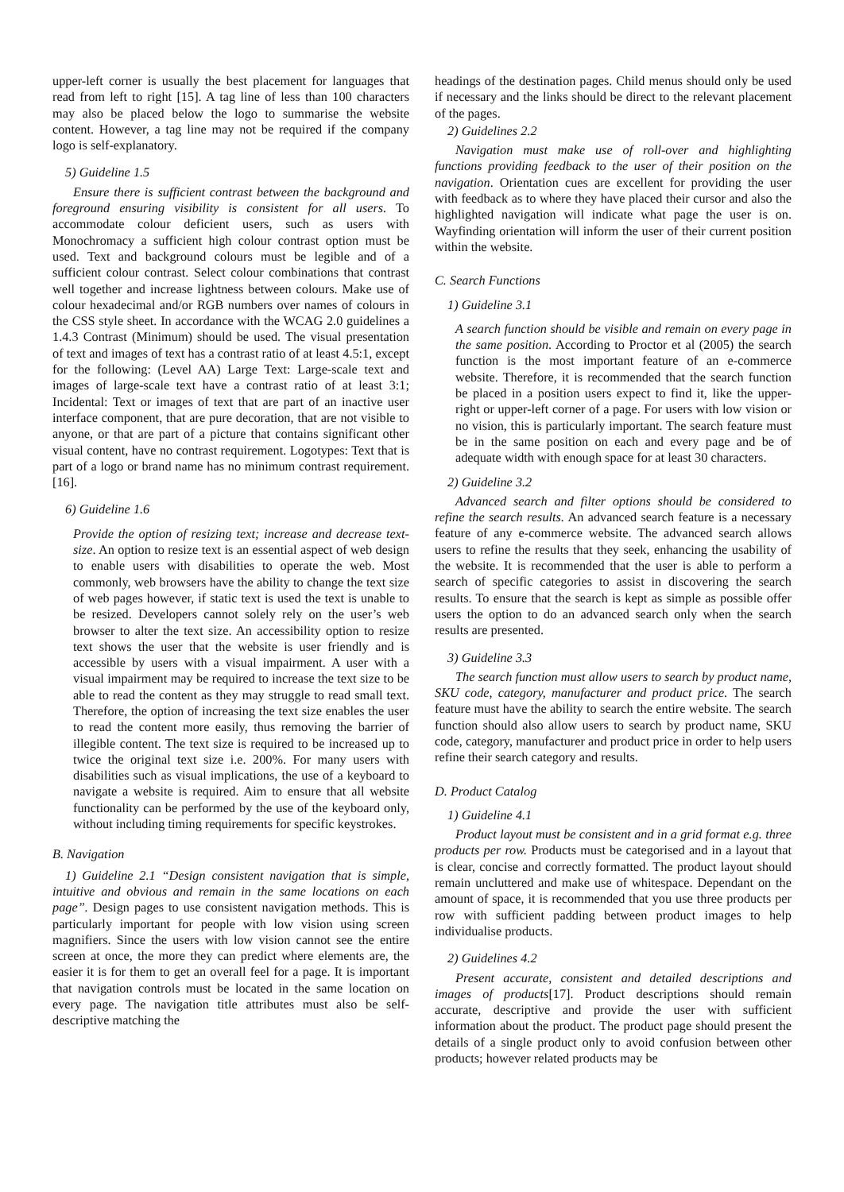upper-left corner is usually the best placement for languages that read from left to right [15]. A tag line of less than 100 characters may also be placed below the logo to summarise the website content. However, a tag line may not be required if the company logo is self-explanatory.
5) Guideline 1.5
Ensure there is sufficient contrast between the background and foreground ensuring visibility is consistent for all users. To accommodate colour deficient users, such as users with Monochromacy a sufficient high colour contrast option must be used. Text and background colours must be legible and of a sufficient colour contrast. Select colour combinations that contrast well together and increase lightness between colours. Make use of colour hexadecimal and/or RGB numbers over names of colours in the CSS style sheet. In accordance with the WCAG 2.0 guidelines a 1.4.3 Contrast (Minimum) should be used. The visual presentation of text and images of text has a contrast ratio of at least 4.5:1, except for the following: (Level AA) Large Text: Large-scale text and images of large-scale text have a contrast ratio of at least 3:1; Incidental: Text or images of text that are part of an inactive user interface component, that are pure decoration, that are not visible to anyone, or that are part of a picture that contains significant other visual content, have no contrast requirement. Logotypes: Text that is part of a logo or brand name has no minimum contrast requirement. [16].
6) Guideline 1.6
Provide the option of resizing text; increase and decrease text-size. An option to resize text is an essential aspect of web design to enable users with disabilities to operate the web. Most commonly, web browsers have the ability to change the text size of web pages however, if static text is used the text is unable to be resized. Developers cannot solely rely on the user’s web browser to alter the text size. An accessibility option to resize text shows the user that the website is user friendly and is accessible by users with a visual impairment. A user with a visual impairment may be required to increase the text size to be able to read the content as they may struggle to read small text. Therefore, the option of increasing the text size enables the user to read the content more easily, thus removing the barrier of illegible content. The text size is required to be increased up to twice the original text size i.e. 200%. For many users with disabilities such as visual implications, the use of a keyboard to navigate a website is required. Aim to ensure that all website functionality can be performed by the use of the keyboard only, without including timing requirements for specific keystrokes.
B. Navigation
1) Guideline 2.1 “Design consistent navigation that is simple, intuitive and obvious and remain in the same locations on each page”. Design pages to use consistent navigation methods. This is particularly important for people with low vision using screen magnifiers. Since the users with low vision cannot see the entire screen at once, the more they can predict where elements are, the easier it is for them to get an overall feel for a page. It is important that navigation controls must be located in the same location on every page. The navigation title attributes must also be self-descriptive matching the
headings of the destination pages. Child menus should only be used if necessary and the links should be direct to the relevant placement of the pages.
2) Guidelines 2.2
Navigation must make use of roll-over and highlighting functions providing feedback to the user of their position on the navigation. Orientation cues are excellent for providing the user with feedback as to where they have placed their cursor and also the highlighted navigation will indicate what page the user is on. Wayfinding orientation will inform the user of their current position within the website.
C. Search Functions
1) Guideline 3.1
A search function should be visible and remain on every page in the same position. According to Proctor et al (2005) the search function is the most important feature of an e-commerce website. Therefore, it is recommended that the search function be placed in a position users expect to find it, like the upper-right or upper-left corner of a page. For users with low vision or no vision, this is particularly important. The search feature must be in the same position on each and every page and be of adequate width with enough space for at least 30 characters.
2) Guideline 3.2
Advanced search and filter options should be considered to refine the search results. An advanced search feature is a necessary feature of any e-commerce website. The advanced search allows users to refine the results that they seek, enhancing the usability of the website. It is recommended that the user is able to perform a search of specific categories to assist in discovering the search results. To ensure that the search is kept as simple as possible offer users the option to do an advanced search only when the search results are presented.
3) Guideline 3.3
The search function must allow users to search by product name, SKU code, category, manufacturer and product price. The search feature must have the ability to search the entire website. The search function should also allow users to search by product name, SKU code, category, manufacturer and product price in order to help users refine their search category and results.
D. Product Catalog
1) Guideline 4.1
Product layout must be consistent and in a grid format e.g. three products per row. Products must be categorised and in a layout that is clear, concise and correctly formatted. The product layout should remain uncluttered and make use of whitespace. Dependant on the amount of space, it is recommended that you use three products per row with sufficient padding between product images to help individualise products.
2) Guidelines 4.2
Present accurate, consistent and detailed descriptions and images of products[17]. Product descriptions should remain accurate, descriptive and provide the user with sufficient information about the product. The product page should present the details of a single product only to avoid confusion between other products; however related products may be